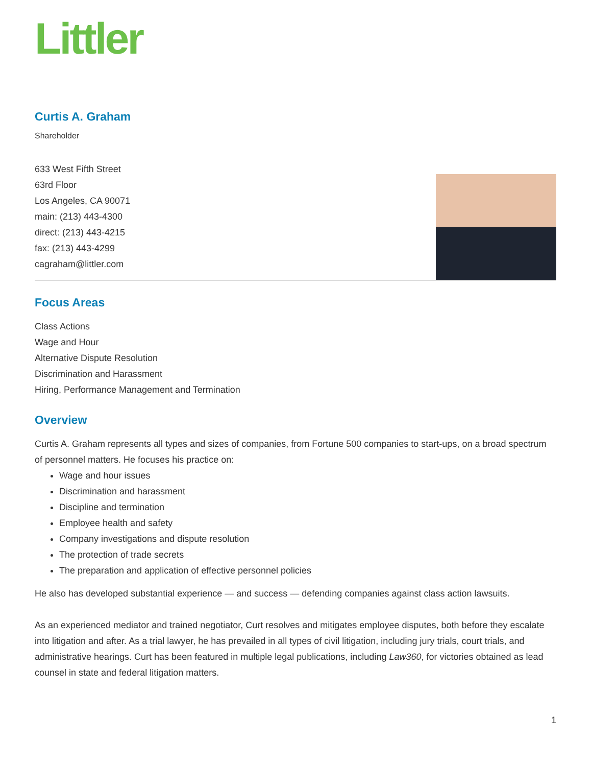Littler
Curtis A. Graham
Shareholder
633 West Fifth Street
63rd Floor
Los Angeles, CA 90071
main: (213) 443-4300
direct: (213) 443-4215
fax: (213) 443-4299
cagraham@littler.com
Focus Areas
Class Actions
Wage and Hour
Alternative Dispute Resolution
Discrimination and Harassment
Hiring, Performance Management and Termination
Overview
Curtis A. Graham represents all types and sizes of companies, from Fortune 500 companies to start-ups, on a broad spectrum of personnel matters. He focuses his practice on:
Wage and hour issues
Discrimination and harassment
Discipline and termination
Employee health and safety
Company investigations and dispute resolution
The protection of trade secrets
The preparation and application of effective personnel policies
He also has developed substantial experience — and success — defending companies against class action lawsuits.
As an experienced mediator and trained negotiator, Curt resolves and mitigates employee disputes, both before they escalate into litigation and after. As a trial lawyer, he has prevailed in all types of civil litigation, including jury trials, court trials, and administrative hearings. Curt has been featured in multiple legal publications, including Law360, for victories obtained as lead counsel in state and federal litigation matters.
1